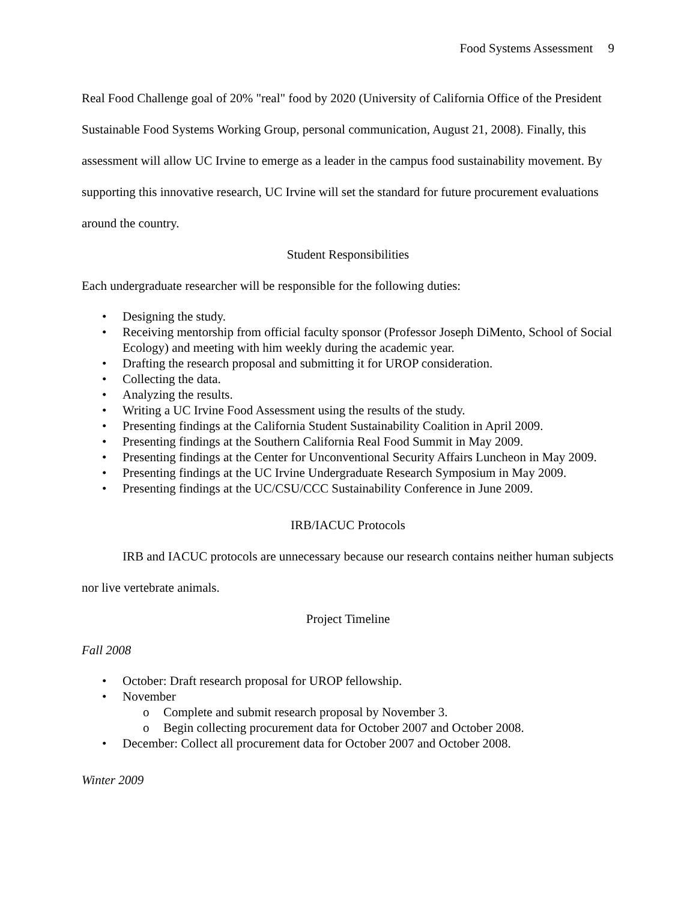Food Systems Assessment 9
Real Food Challenge goal of 20% "real" food by 2020 (University of California Office of the President Sustainable Food Systems Working Group, personal communication, August 21, 2008). Finally, this assessment will allow UC Irvine to emerge as a leader in the campus food sustainability movement. By supporting this innovative research, UC Irvine will set the standard for future procurement evaluations around the country.
Student Responsibilities
Each undergraduate researcher will be responsible for the following duties:
• Designing the study.
• Receiving mentorship from official faculty sponsor (Professor Joseph DiMento, School of Social Ecology) and meeting with him weekly during the academic year.
• Drafting the research proposal and submitting it for UROP consideration.
• Collecting the data.
• Analyzing the results.
• Writing a UC Irvine Food Assessment using the results of the study.
• Presenting findings at the California Student Sustainability Coalition in April 2009.
• Presenting findings at the Southern California Real Food Summit in May 2009.
• Presenting findings at the Center for Unconventional Security Affairs Luncheon in May 2009.
• Presenting findings at the UC Irvine Undergraduate Research Symposium in May 2009.
• Presenting findings at the UC/CSU/CCC Sustainability Conference in June 2009.
IRB/IACUC Protocols
IRB and IACUC protocols are unnecessary because our research contains neither human subjects nor live vertebrate animals.
Project Timeline
Fall 2008
• October: Draft research proposal for UROP fellowship.
• November
o Complete and submit research proposal by November 3.
o Begin collecting procurement data for October 2007 and October 2008.
• December: Collect all procurement data for October 2007 and October 2008.
Winter 2009